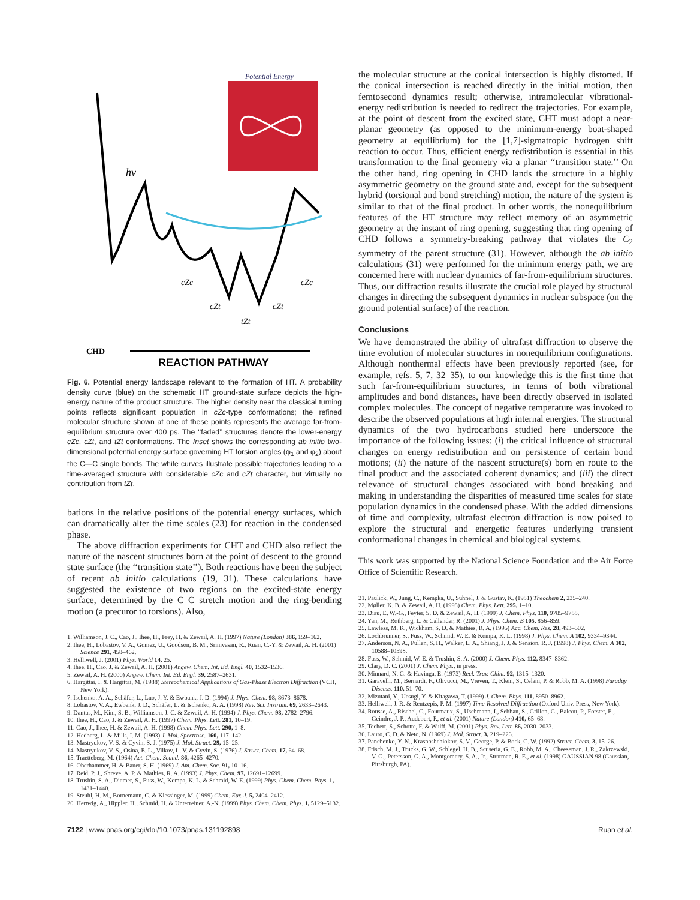Potential Energy
hν
cZc
cZc
cZt
cZt
tZt
CHD
REACTION PATHWAY
Fig. 6. Potential energy landscape relevant to the formation of HT. A probability density curve (blue) on the schematic HT ground-state surface depicts the high-energy nature of the product structure. The higher density near the classical turning points reflects significant population in cZc-type conformations; the refined molecular structure shown at one of these points represents the average far-from-equilibrium structure over 400 ps. The ‘‘faded’’ structures denote the lower-energy cZc, cZt, and tZt conformations. The Inset shows the corresponding ab initio two-dimensional potential energy surface governing HT torsion angles (φ<sub>1</sub> and φ<sub>2</sub>) about the C—C single bonds. The white curves illustrate possible trajectories leading to a time-averaged structure with considerable cZc and cZt character, but virtually no contribution from tZt.
bations in the relative positions of the potential energy surfaces, which can dramatically alter the time scales (23) for reaction in the condensed phase.
The above diffraction experiments for CHT and CHD also reflect the nature of the nascent structures born at the point of descent to the ground state surface (the ‘‘transition state’’). Both reactions have been the subject of recent ab initio calculations (19, 31). These calculations have suggested the existence of two regions on the excited-state energy surface, determined by the C–C stretch motion and the ring-bending motion (a precuror to torsions). Also,
1. Williamson, J. C., Cao, J., Ihee, H., Frey, H. & Zewail, A. H. (1997) Nature (London) 386, 159–162.
2. Ihee, H., Lobastov, V. A., Gomez, U., Goodson, B. M., Srinivasan, R., Ruan, C.-Y. & Zewail, A. H. (2001) Science 291, 458–462.
3. Helliwell, J. (2001) Phys. World 14, 25.
4. Ihee, H., Cao, J. & Zewail, A. H. (2001) Angew. Chem. Int. Ed. Engl. 40, 1532–1536.
5. Zewail, A. H. (2000) Angew. Chem. Int. Ed. Engl. 39, 2587–2631.
6. Hargittai, I. & Hargittai, M. (1988) Stereochemical Applications of Gas-Phase Electron Diffraction (VCH, New York).
7. Ischenko, A. A., Schäfer, L., Luo, J. Y. & Ewbank, J. D. (1994) J. Phys. Chem. 98, 8673–8678.
8. Lobastov, V. A., Ewbank, J. D., Schäfer, L. & Ischenko, A. A. (1998) Rev. Sci. Instrum. 69, 2633–2643.
9. Dantus, M., Kim, S. B., Williamson, J. C. & Zewail, A. H. (1994) J. Phys. Chem. 98, 2782–2796.
10. Ihee, H., Cao, J. & Zewail, A. H. (1997) Chem. Phys. Lett. 281, 10–19.
11. Cao, J., Ihee, H. & Zewail, A. H. (1998) Chem. Phys. Lett. 290, 1–8.
12. Hedberg, L. & Mills, I. M. (1993) J. Mol. Spectrosc. 160, 117–142.
13. Mastryukov, V. S. & Cyvin, S. J. (1975) J. Mol. Struct. 29, 15–25.
14. Mastryukov, V. S., Osina, E. L., Vilkov, L. V. & Cyvin, S. (1976) J. Struct. Chem. 17, 64–68.
15. Traetteberg, M. (1964) Act. Chem. Scand. 86, 4265–4270.
16. Oberhammer, H. & Bauer, S. H. (1969) J. Am. Chem. Soc. 91, 10–16.
17. Reid, P. J., Shreve, A. P. & Mathies, R. A. (1993) J. Phys. Chem. 97, 12691–12699.
18. Trushin, S. A., Diemer, S., Fuss, W., Kompa, K. L. & Schmid, W. E. (1999) Phys. Chem. Chem. Phys. 1, 1431–1440.
19. Steuhl, H. M., Bornemann, C. & Klessinger, M. (1999) Chem. Eur. J. 5, 2404–2412.
20. Hertwig, A., Hippler, H., Schmid, H. & Unterreiner, A.-N. (1999) Phys. Chem. Chem. Phys. 1, 5129–5132.
the molecular structure at the conical intersection is highly distorted. If the conical intersection is reached directly in the initial motion, then femtosecond dynamics result; otherwise, intramolecular vibrational-energy redistribution is needed to redirect the trajectories. For example, at the point of descent from the excited state, CHT must adopt a near-planar geometry (as opposed to the minimum-energy boat-shaped geometry at equilibrium) for the [1,7]-sigmatropic hydrogen shift reaction to occur. Thus, efficient energy redistribution is essential in this transformation to the final geometry via a planar ‘‘transition state.’’ On the other hand, ring opening in CHD lands the structure in a highly asymmetric geometry on the ground state and, except for the subsequent hybrid (torsional and bond stretching) motion, the nature of the system is similar to that of the final product. In other words, the nonequilibrium features of the HT structure may reflect memory of an asymmetric geometry at the instant of ring opening, suggesting that ring opening of CHD follows a symmetry-breaking pathway that violates the C<sub>2</sub> symmetry of the parent structure (31). However, although the ab initio calculations (31) were performed for the minimum energy path, we are concerned here with nuclear dynamics of far-from-equilibrium structures. Thus, our diffraction results illustrate the crucial role played by structural changes in directing the subsequent dynamics in nuclear subspace (on the ground potential surface) of the reaction.
Conclusions
We have demonstrated the ability of ultrafast diffraction to observe the time evolution of molecular structures in nonequilibrium configurations. Although nonthermal effects have been previously reported (see, for example, refs. 5, 7, 32–35), to our knowledge this is the first time that such far-from-equilibrium structures, in terms of both vibrational amplitudes and bond distances, have been directly observed in isolated complex molecules. The concept of negative temperature was invoked to describe the observed populations at high internal energies. The structural dynamics of the two hydrocarbons studied here underscore the importance of the following issues: (i) the critical influence of structural changes on energy redistribution and on persistence of certain bond motions; (ii) the nature of the nascent structure(s) born en route to the final product and the associated coherent dynamics; and (iii) the direct relevance of structural changes associated with bond breaking and making in understanding the disparities of measured time scales for state population dynamics in the condensed phase. With the added dimensions of time and complexity, ultrafast electron diffraction is now poised to explore the structural and energetic features underlying transient conformational changes in chemical and biological systems.
This work was supported by the National Science Foundation and the Air Force Office of Scientific Research.
21. Paulick, W., Jung, C., Kempka, U., Suhnel, J. & Gustav, K. (1981) Theochem 2, 235–240.
22. Møller, K. B. & Zewail, A. H. (1998) Chem. Phys. Lett. 295, 1–10.
23. Diau, E. W.-G., Feyter, S. D. & Zewail, A. H. (1999) J. Chem. Phys. 110, 9785–9788.
24. Yan, M., Rothberg, L. & Callender, R. (2001) J. Phys. Chem. B 105, 856–859.
25. Lawless, M. K., Wickham, S. D. & Mathies, R. A. (1995) Acc. Chem. Res. 28, 493–502.
26. Lochbrunner, S., Fuss, W., Schmid, W. E. & Kompa, K. L. (1998) J. Phys. Chem. A 102, 9334–9344.
27. Anderson, N. A., Pullen, S. H., Walker, L. A., Shiang, J. J. & Sension, R. J. (1998) J. Phys. Chem. A 102, 10588–10598.
28. Fuss, W., Schmid, W. E. & Trushin, S. A. (2000) J. Chem. Phys. 112, 8347–8362.
29. Clary, D. C. (2001) J. Chem. Phys., in press.
30. Minnard, N. G. & Havinga, E. (1973) Recl. Trav. Chim. 92, 1315–1320.
31. Garavelli, M., Bernardi, F., Olivucci, M., Vreven, T., Klein, S., Celani, P. & Robb, M. A. (1998) Faraday Discuss. 110, 51–70.
32. Mizutani, Y., Uesugi, Y. & Kitagawa, T. (1999) J. Chem. Phys. 111, 8950–8962.
33. Helliwell, J. R. & Rentzepis, P. M. (1997) Time-Resolved Diffraction (Oxford Univ. Press, New York).
34. Rousse, A., Rischel, C., Fourmaux, S., Uschmann, I., Sebban, S., Grillon, G., Balcou, P., Forster, E., Geindre, J. P., Audebert, P., et al. (2001) Nature (London) 410, 65–68.
35. Techert, S., Schotte, F. & Wulff, M. (2001) Phys. Rev. Lett. 86, 2030–2033.
36. Lauro, C. D. & Neto, N. (1969) J. Mol. Struct. 3, 219–226.
37. Panchenko, Y. N., Krasnoshchiokov, S. V., George, P. & Bock, C. W. (1992) Struct. Chem. 3, 15–26.
38. Frisch, M. J., Trucks, G. W., Schlegel, H. B., Scuseria, G. E., Robb, M. A., Cheeseman, J. R., Zakrzewski, V. G., Petersson, G. A., Montgomery, S. A., Jr., Stratman, R. E., et al. (1998) GAUSSIAN 98 (Gaussian, Pittsburgh, PA).
7122 | www.pnas.org/cgi/doi/10.1073/pnas.131192898 Ruan et al.